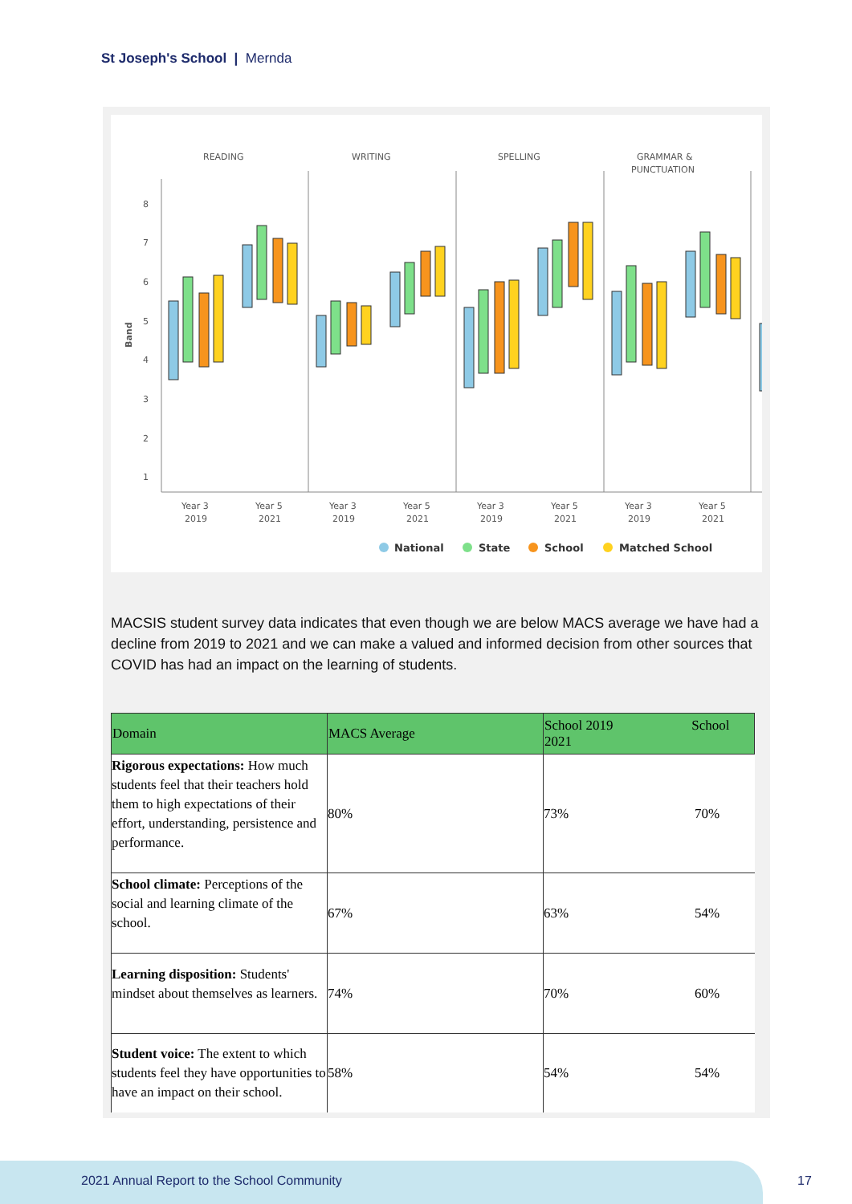St Joseph's School | Mernda
READING
WRITING
SPELLING
GRAMMAR &
PUNCTUATION
8
7
6
5
4
3
2
1
Year 3
Year 5
Year 3
Year 5
Year 3
Year 5
Year 3
Year 5
2019
2021
2019
2021
2019
2021
2019
2021
National
State
School
Matched School
Band
MACSIS student survey data indicates that even though we are below MACS average we have had a decline from 2019 to 2021 and we can make a valued and informed decision from other sources that COVID has had an impact on the learning of students.
| Domain | MACS Average | School 2019 School 2021 | |
| --- | --- | --- | --- |
| Rigorous expectations: How much students feel that their teachers hold them to high expectations of their effort, understanding, persistence and performance. | 80% | 73% | 70% |
| School climate: Perceptions of the social and learning climate of the school. | 67% | 63% | 54% |
| Learning disposition: Students' mindset about themselves as learners. | 74% | 70% | 60% |
| Student voice: The extent to which students feel they have opportunities to have an impact on their school. | 58% | 54% | 54% |
2021 Annual Report to the School Community
17